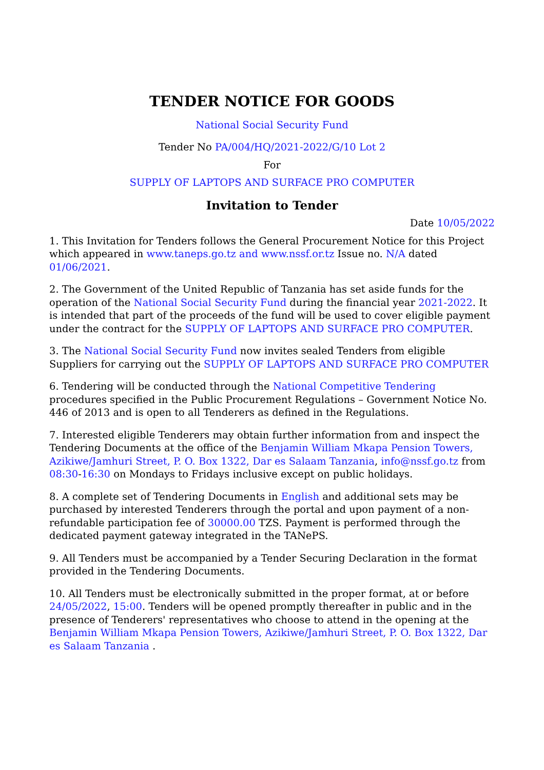TENDER NOTICE FOR GOODS
National Social Security Fund
Tender No PA/004/HQ/2021-2022/G/10 Lot 2
For
SUPPLY OF LAPTOPS AND SURFACE PRO COMPUTER
Invitation to Tender
Date 10/05/2022
1. This Invitation for Tenders follows the General Procurement Notice for this Project which appeared in www.taneps.go.tz and www.nssf.or.tz Issue no. N/A dated 01/06/2021.
2. The Government of the United Republic of Tanzania has set aside funds for the operation of the National Social Security Fund during the financial year 2021-2022. It is intended that part of the proceeds of the fund will be used to cover eligible payment under the contract for the SUPPLY OF LAPTOPS AND SURFACE PRO COMPUTER.
3. The National Social Security Fund now invites sealed Tenders from eligible Suppliers for carrying out the SUPPLY OF LAPTOPS AND SURFACE PRO COMPUTER
6. Tendering will be conducted through the National Competitive Tendering procedures specified in the Public Procurement Regulations – Government Notice No. 446 of 2013 and is open to all Tenderers as defined in the Regulations.
7. Interested eligible Tenderers may obtain further information from and inspect the Tendering Documents at the office of the Benjamin William Mkapa Pension Towers, Azikiwe/Jamhuri Street, P. O. Box 1322, Dar es Salaam Tanzania, info@nssf.go.tz from 08:30-16:30 on Mondays to Fridays inclusive except on public holidays.
8. A complete set of Tendering Documents in English and additional sets may be purchased by interested Tenderers through the portal and upon payment of a non-refundable participation fee of 30000.00 TZS. Payment is performed through the dedicated payment gateway integrated in the TANePS.
9. All Tenders must be accompanied by a Tender Securing Declaration in the format provided in the Tendering Documents.
10. All Tenders must be electronically submitted in the proper format, at or before 24/05/2022, 15:00. Tenders will be opened promptly thereafter in public and in the presence of Tenderers' representatives who choose to attend in the opening at the Benjamin William Mkapa Pension Towers, Azikiwe/Jamhuri Street, P. O. Box 1322, Dar es Salaam Tanzania .